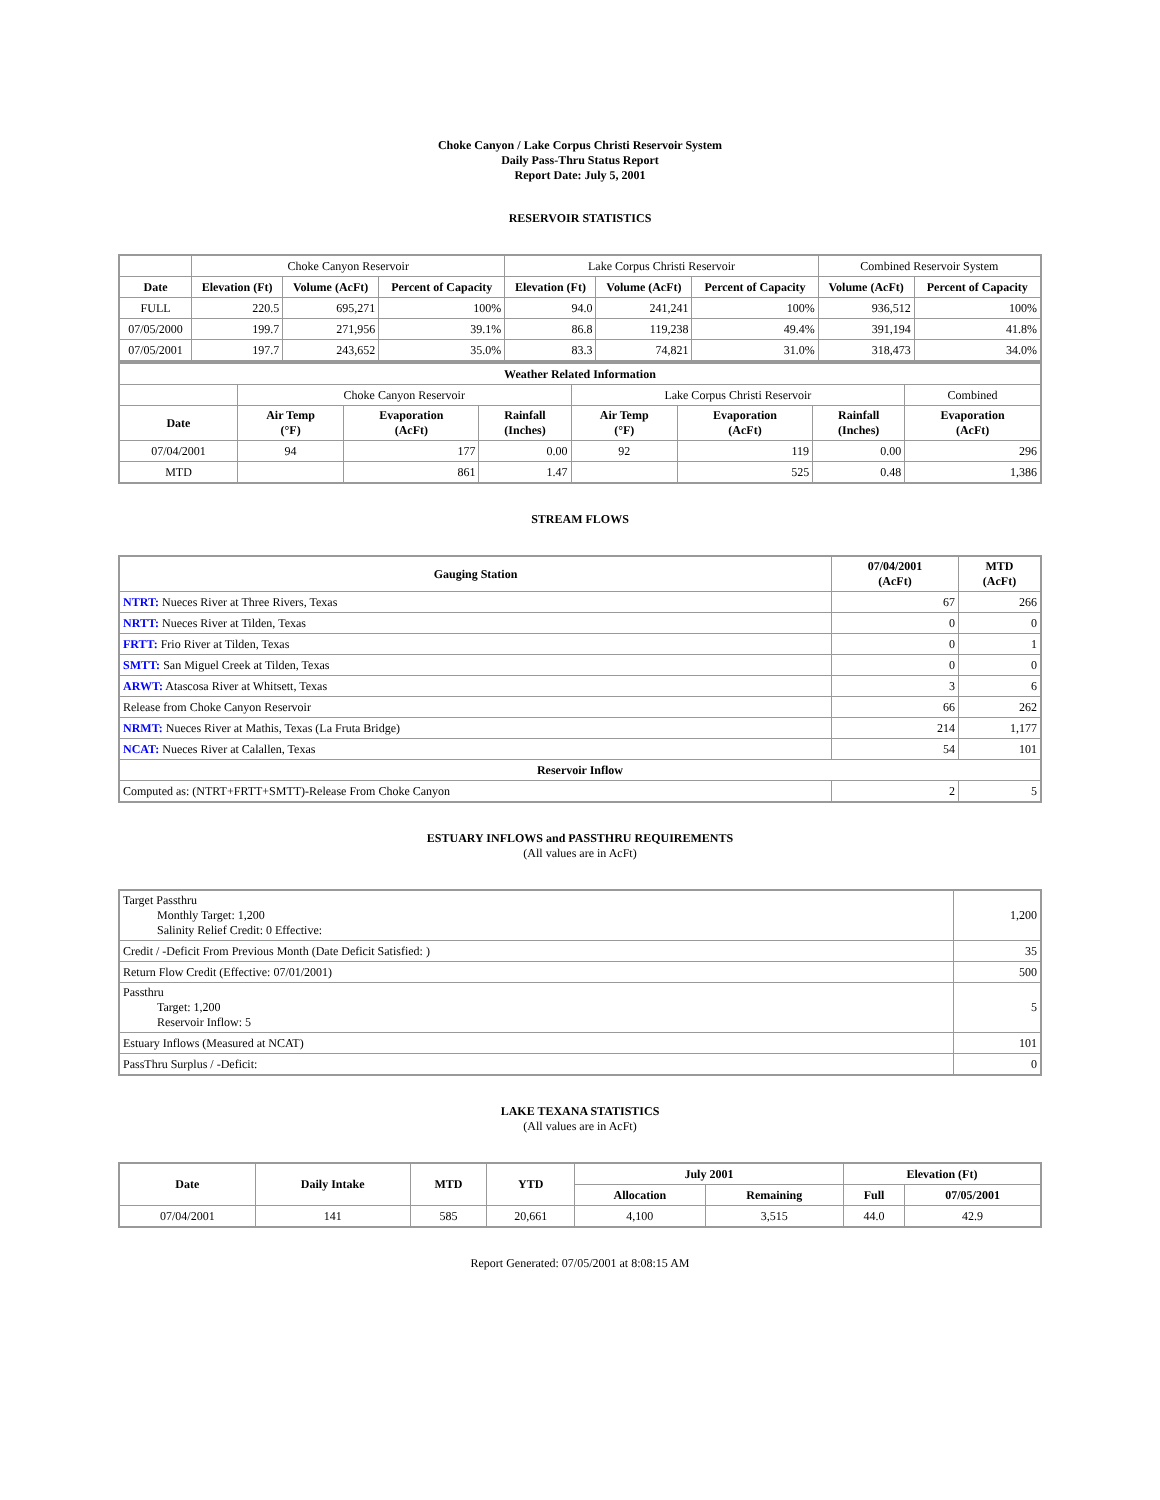Choke Canyon / Lake Corpus Christi Reservoir System
Daily Pass-Thru Status Report
Report Date: July 5, 2001
RESERVOIR STATISTICS
| | Choke Canyon Reservoir | | | Lake Corpus Christi Reservoir | | | Combined Reservoir System | |
| Date | Elevation (Ft) | Volume (AcFt) | Percent of Capacity | Elevation (Ft) | Volume (AcFt) | Percent of Capacity | Volume (AcFt) | Percent of Capacity |
| FULL | 220.5 | 695,271 | 100% | 94.0 | 241,241 | 100% | 936,512 | 100% |
| 07/05/2000 | 199.7 | 271,956 | 39.1% | 86.8 | 119,238 | 49.4% | 391,194 | 41.8% |
| 07/05/2001 | 197.7 | 243,652 | 35.0% | 83.3 | 74,821 | 31.0% | 318,473 | 34.0% |
| Weather Related Information | | | | | | | |
| --- | --- | --- | --- | --- | --- | --- | --- |
| | Choke Canyon Reservoir | | | Lake Corpus Christi Reservoir | | | Combined |
| Date | Air Temp (°F) | Evaporation (AcFt) | Rainfall (Inches) | Air Temp (°F) | Evaporation (AcFt) | Rainfall (Inches) | Evaporation (AcFt) |
| 07/04/2001 | 94 | 177 | 0.00 | 92 | 119 | 0.00 | 296 |
| MTD | | 861 | 1.47 | | 525 | 0.48 | 1,386 |
STREAM FLOWS
| Gauging Station | 07/04/2001 (AcFt) | MTD (AcFt) |
| --- | --- | --- |
| NTRT: Nueces River at Three Rivers, Texas | 67 | 266 |
| NRTT: Nueces River at Tilden, Texas | 0 | 0 |
| FRTT: Frio River at Tilden, Texas | 0 | 1 |
| SMTT: San Miguel Creek at Tilden, Texas | 0 | 0 |
| ARWT: Atascosa River at Whitsett, Texas | 3 | 6 |
| Release from Choke Canyon Reservoir | 66 | 262 |
| NRMT: Nueces River at Mathis, Texas (La Fruta Bridge) | 214 | 1,177 |
| NCAT: Nueces River at Calallen, Texas | 54 | 101 |
| Reservoir Inflow | | |
| Computed as: (NTRT+FRTT+SMTT)-Release From Choke Canyon | 2 | 5 |
ESTUARY INFLOWS and PASSTHRU REQUIREMENTS
(All values are in AcFt)
| Target Passthru Monthly Target: 1,200 Salinity Relief Credit: 0 Effective: | 1,200 |
| Credit / -Deficit From Previous Month (Date Deficit Satisfied: ) | 35 |
| Return Flow Credit (Effective: 07/01/2001) | 500 |
| Passthru Target: 1,200 Reservoir Inflow: 5 | 5 |
| Estuary Inflows (Measured at NCAT) | 101 |
| PassThru Surplus / -Deficit: | 0 |
LAKE TEXANA STATISTICS
(All values are in AcFt)
| Date | Daily Intake | MTD | YTD | July 2001 | | Elevation (Ft) | |
| --- | --- | --- | --- | --- | --- | --- | --- |
| | | | | Allocation | Remaining | Full | 07/05/2001 |
| 07/04/2001 | 141 | 585 | 20,661 | 4,100 | 3,515 | 44.0 | 42.9 |
Report Generated: 07/05/2001 at 8:08:15 AM